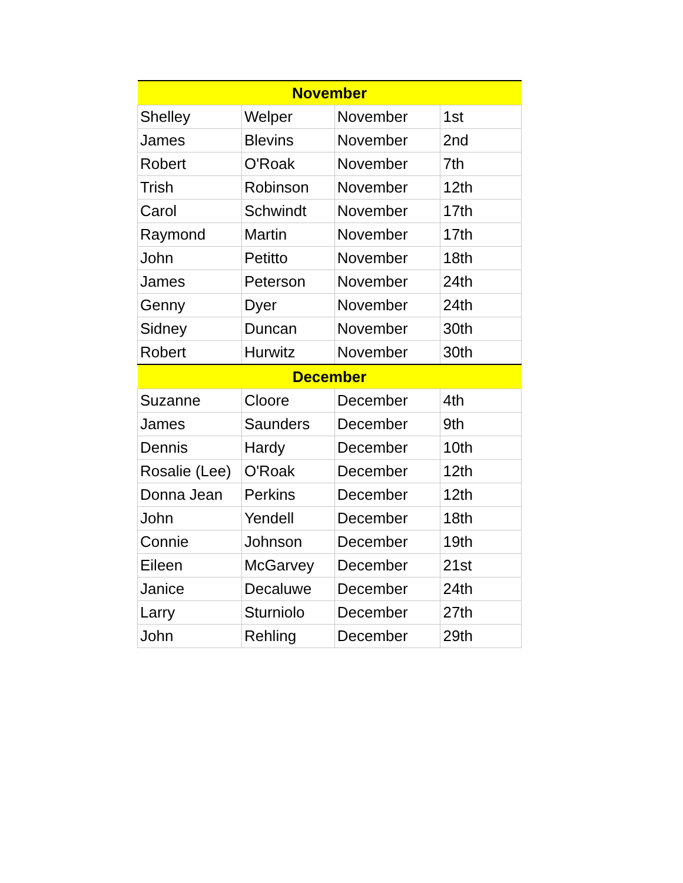| November | | | |
| --- | --- | --- | --- |
| Shelley | Welper | November | 1st |
| James | Blevins | November | 2nd |
| Robert | O'Roak | November | 7th |
| Trish | Robinson | November | 12th |
| Carol | Schwindt | November | 17th |
| Raymond | Martin | November | 17th |
| John | Petitto | November | 18th |
| James | Peterson | November | 24th |
| Genny | Dyer | November | 24th |
| Sidney | Duncan | November | 30th |
| Robert | Hurwitz | November | 30th |
| December | | | |
| Suzanne | Cloore | December | 4th |
| James | Saunders | December | 9th |
| Dennis | Hardy | December | 10th |
| Rosalie (Lee) | O'Roak | December | 12th |
| Donna Jean | Perkins | December | 12th |
| John | Yendell | December | 18th |
| Connie | Johnson | December | 19th |
| Eileen | McGarvey | December | 21st |
| Janice | Decaluwe | December | 24th |
| Larry | Sturniolo | December | 27th |
| John | Rehling | December | 29th |